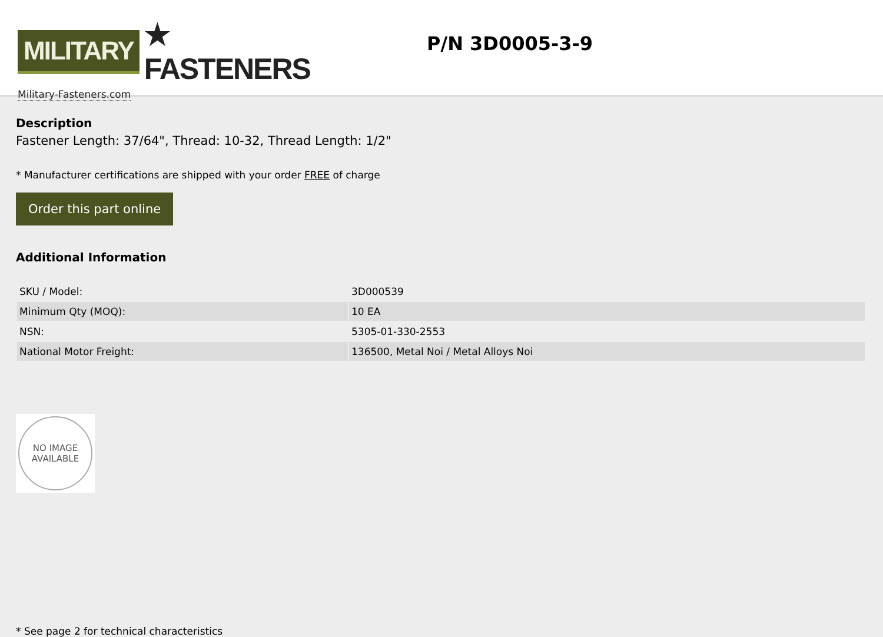MILITARY ★ FASTENERS
Military-Fasteners.com
P/N 3D0005-3-9
Description
Fastener Length: 37/64", Thread: 10-32, Thread Length: 1/2"
* Manufacturer certifications are shipped with your order FREE of charge
Order this part online
Additional Information
| SKU / Model: | 3D000539 |
| Minimum Qty (MOQ): | 10 EA |
| NSN: | 5305-01-330-2553 |
| National Motor Freight: | 136500, Metal Noi / Metal Alloys Noi |
NO IMAGE
AVAILABLE
* See page 2 for technical characteristics